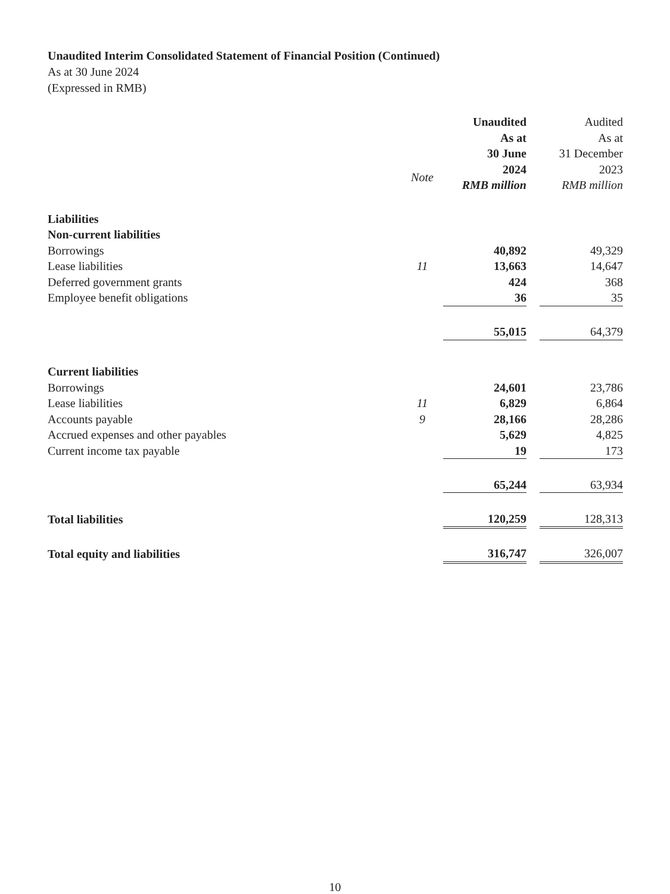Unaudited Interim Consolidated Statement of Financial Position (Continued)
As at 30 June 2024
(Expressed in RMB)
| | Note | Unaudited As at 30 June 2024 RMB million | | Audited As at 31 December 2023 RMB million |
| --- | --- | --- | --- | --- |
| Liabilities | | | | |
| Non-current liabilities | | | | |
| Borrowings | | 40,892 | | 49,329 |
| Lease liabilities | 11 | 13,663 | | 14,647 |
| Deferred government grants | | 424 | | 368 |
| Employee benefit obligations | | 36 | | 35 |
| | | 55,015 | | 64,379 |
| Current liabilities | | | | |
| Borrowings | | 24,601 | | 23,786 |
| Lease liabilities | 11 | 6,829 | | 6,864 |
| Accounts payable | 9 | 28,166 | | 28,286 |
| Accrued expenses and other payables | | 5,629 | | 4,825 |
| Current income tax payable | | 19 | | 173 |
| | | 65,244 | | 63,934 |
| Total liabilities | | 120,259 | | 128,313 |
| Total equity and liabilities | | 316,747 | | 326,007 |
10